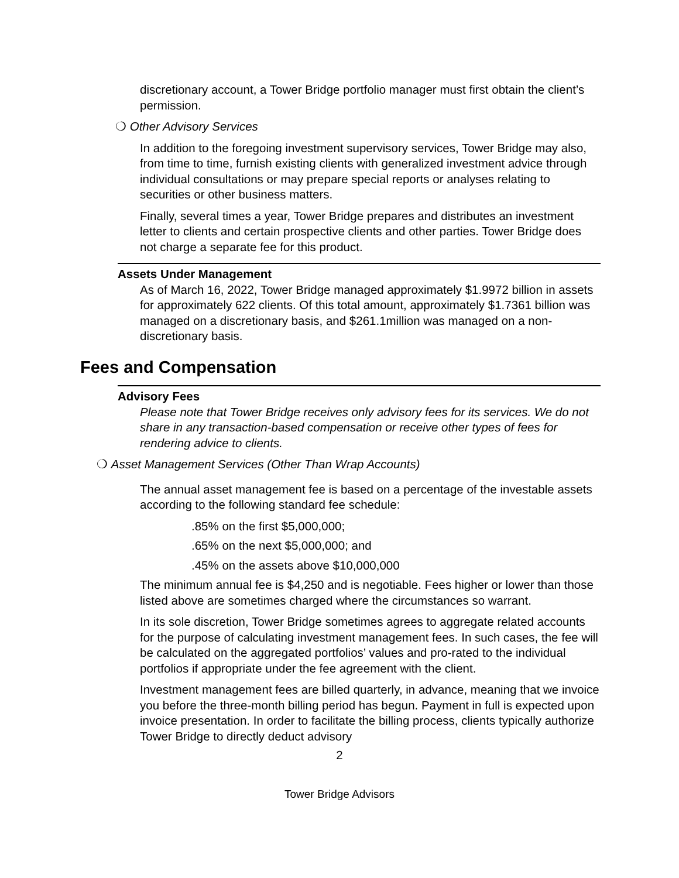discretionary account, a Tower Bridge portfolio manager must first obtain the client’s permission.
❍ Other Advisory Services
In addition to the foregoing investment supervisory services, Tower Bridge may also, from time to time, furnish existing clients with generalized investment advice through individual consultations or may prepare special reports or analyses relating to securities or other business matters.
Finally, several times a year, Tower Bridge prepares and distributes an investment letter to clients and certain prospective clients and other parties. Tower Bridge does not charge a separate fee for this product.
Assets Under Management
As of March 16, 2022, Tower Bridge managed approximately $1.9972 billion in assets for approximately 622 clients. Of this total amount, approximately $1.7361 billion was managed on a discretionary basis, and $261.1million was managed on a non-discretionary basis.
Fees and Compensation
Advisory Fees
Please note that Tower Bridge receives only advisory fees for its services. We do not share in any transaction-based compensation or receive other types of fees for rendering advice to clients.
❍ Asset Management Services (Other Than Wrap Accounts)
The annual asset management fee is based on a percentage of the investable assets according to the following standard fee schedule:
.85% on the first $5,000,000;
.65% on the next $5,000,000; and
.45% on the assets above $10,000,000
The minimum annual fee is $4,250 and is negotiable. Fees higher or lower than those listed above are sometimes charged where the circumstances so warrant.
In its sole discretion, Tower Bridge sometimes agrees to aggregate related accounts for the purpose of calculating investment management fees. In such cases, the fee will be calculated on the aggregated portfolios’ values and pro-rated to the individual portfolios if appropriate under the fee agreement with the client.
Investment management fees are billed quarterly, in advance, meaning that we invoice you before the three-month billing period has begun. Payment in full is expected upon invoice presentation. In order to facilitate the billing process, clients typically authorize Tower Bridge to directly deduct advisory
2
Tower Bridge Advisors